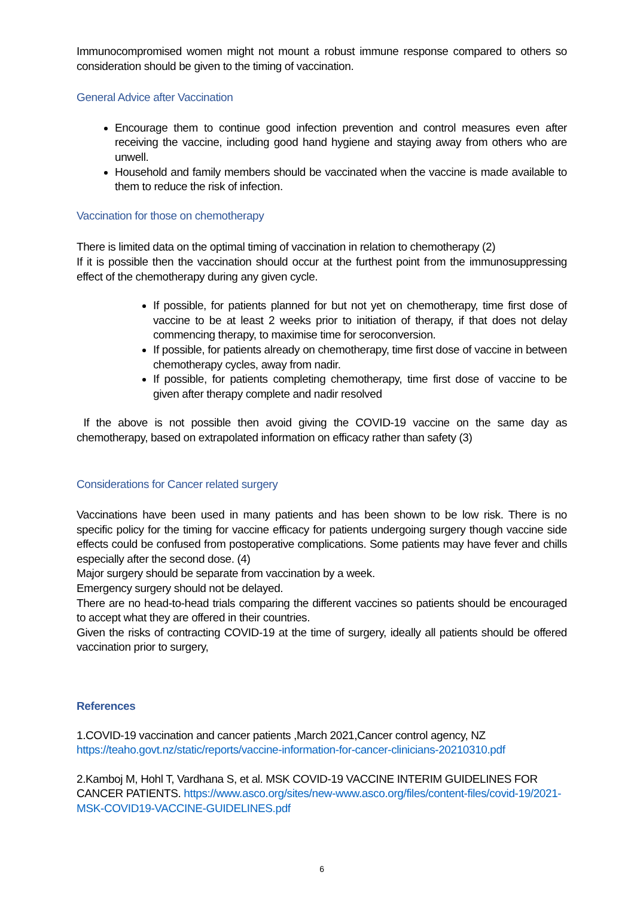Immunocompromised women might not mount a robust immune response compared to others so consideration should be given to the timing of vaccination.
General Advice after Vaccination
Encourage them to continue good infection prevention and control measures even after receiving the vaccine, including good hand hygiene and staying away from others who are unwell.
Household and family members should be vaccinated when the vaccine is made available to them to reduce the risk of infection.
Vaccination for those on chemotherapy
There is limited data on the optimal timing of vaccination in relation to chemotherapy (2)
If it is possible then the vaccination should occur at the furthest point from the immunosuppressing effect of the chemotherapy during any given cycle.
If possible, for patients planned for but not yet on chemotherapy, time first dose of vaccine to be at least 2 weeks prior to initiation of therapy, if that does not delay commencing therapy, to maximise time for seroconversion.
If possible, for patients already on chemotherapy, time first dose of vaccine in between chemotherapy cycles, away from nadir.
If possible, for patients completing chemotherapy, time first dose of vaccine to be given after therapy complete and nadir resolved
If the above is not possible then avoid giving the COVID-19 vaccine on the same day as chemotherapy, based on extrapolated information on efficacy rather than safety (3)
Considerations for Cancer related surgery
Vaccinations have been used in many patients and has been shown to be low risk. There is no specific policy for the timing for vaccine efficacy for patients undergoing surgery though vaccine side effects could be confused from postoperative complications. Some patients may have fever and chills especially after the second dose. (4)
Major surgery should be separate from vaccination by a week.
Emergency surgery should not be delayed.
There are no head-to-head trials comparing the different vaccines so patients should be encouraged to accept what they are offered in their countries.
Given the risks of contracting COVID-19 at the time of surgery, ideally all patients should be offered vaccination prior to surgery,
References
1.COVID-19 vaccination and cancer patients ,March 2021,Cancer control agency, NZ
https://teaho.govt.nz/static/reports/vaccine-information-for-cancer-clinicians-20210310.pdf
2.Kamboj M, Hohl T, Vardhana S, et al. MSK COVID-19 VACCINE INTERIM GUIDELINES FOR CANCER PATIENTS. https://www.asco.org/sites/new-www.asco.org/files/content-files/covid-19/2021-MSK-COVID19-VACCINE-GUIDELINES.pdf
6